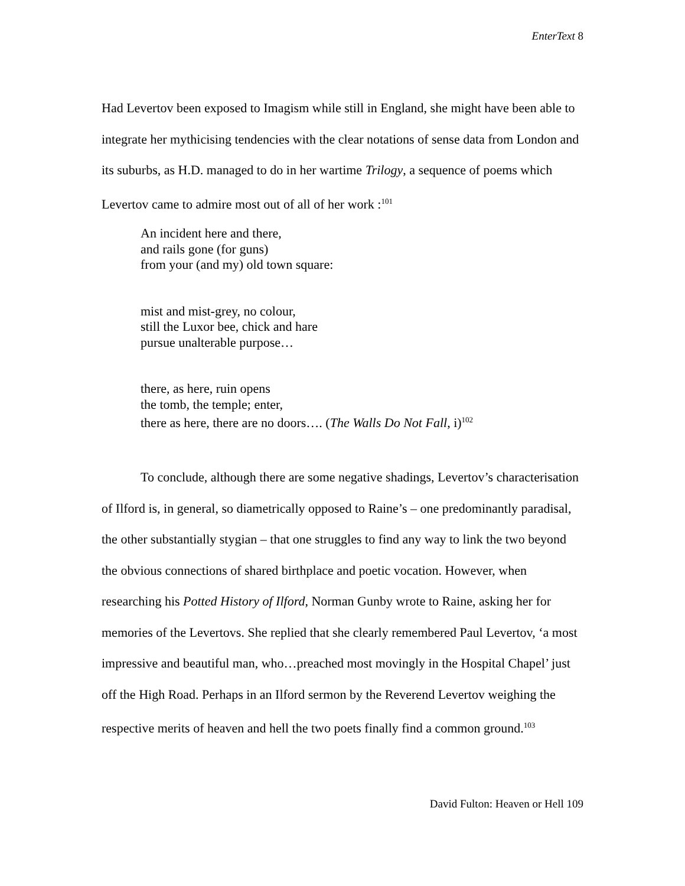EnterText 8
Had Levertov been exposed to Imagism while still in England, she might have been able to integrate her mythicising tendencies with the clear notations of sense data from London and its suburbs, as H.D. managed to do in her wartime Trilogy, a sequence of poems which Levertov came to admire most out of all of her work :<sup>101</sup>
An incident here and there,
and rails gone (for guns)
from your (and my) old town square:
mist and mist-grey, no colour,
still the Luxor bee, chick and hare
pursue unalterable purpose…
there, as here, ruin opens
the tomb, the temple; enter,
there as here, there are no doors…. (The Walls Do Not Fall, i)<sup>102</sup>
To conclude, although there are some negative shadings, Levertov’s characterisation of Ilford is, in general, so diametrically opposed to Raine’s – one predominantly paradisal, the other substantially stygian – that one struggles to find any way to link the two beyond the obvious connections of shared birthplace and poetic vocation. However, when researching his Potted History of Ilford, Norman Gunby wrote to Raine, asking her for memories of the Levertovs. She replied that she clearly remembered Paul Levertov, ‘a most impressive and beautiful man, who…preached most movingly in the Hospital Chapel’ just off the High Road. Perhaps in an Ilford sermon by the Reverend Levertov weighing the respective merits of heaven and hell the two poets finally find a common ground.<sup>103</sup>
David Fulton: Heaven or Hell 109